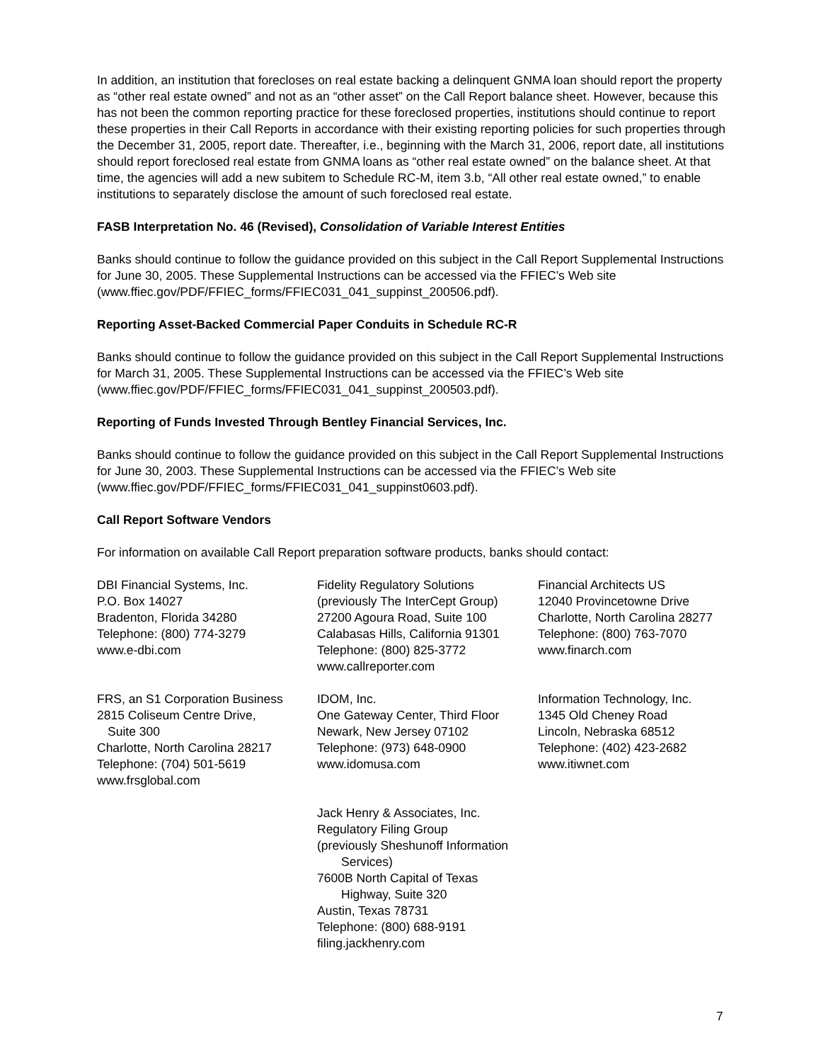In addition, an institution that forecloses on real estate backing a delinquent GNMA loan should report the property as “other real estate owned” and not as an “other asset” on the Call Report balance sheet. However, because this has not been the common reporting practice for these foreclosed properties, institutions should continue to report these properties in their Call Reports in accordance with their existing reporting policies for such properties through the December 31, 2005, report date. Thereafter, i.e., beginning with the March 31, 2006, report date, all institutions should report foreclosed real estate from GNMA loans as “other real estate owned” on the balance sheet. At that time, the agencies will add a new subitem to Schedule RC-M, item 3.b, “All other real estate owned,” to enable institutions to separately disclose the amount of such foreclosed real estate.
FASB Interpretation No. 46 (Revised), Consolidation of Variable Interest Entities
Banks should continue to follow the guidance provided on this subject in the Call Report Supplemental Instructions for June 30, 2005. These Supplemental Instructions can be accessed via the FFIEC’s Web site (www.ffiec.gov/PDF/FFIEC_forms/FFIEC031_041_suppinst_200506.pdf).
Reporting Asset-Backed Commercial Paper Conduits in Schedule RC-R
Banks should continue to follow the guidance provided on this subject in the Call Report Supplemental Instructions for March 31, 2005. These Supplemental Instructions can be accessed via the FFIEC’s Web site (www.ffiec.gov/PDF/FFIEC_forms/FFIEC031_041_suppinst_200503.pdf).
Reporting of Funds Invested Through Bentley Financial Services, Inc.
Banks should continue to follow the guidance provided on this subject in the Call Report Supplemental Instructions for June 30, 2003. These Supplemental Instructions can be accessed via the FFIEC’s Web site (www.ffiec.gov/PDF/FFIEC_forms/FFIEC031_041_suppinst0603.pdf).
Call Report Software Vendors
For information on available Call Report preparation software products, banks should contact:
DBI Financial Systems, Inc.
P.O. Box 14027
Bradenton, Florida 34280
Telephone: (800) 774-3279
www.e-dbi.com
Fidelity Regulatory Solutions
(previously The InterCept Group)
27200 Agoura Road, Suite 100
Calabasas Hills, California 91301
Telephone: (800) 825-3772
www.callreporter.com
Financial Architects US
12040 Provincetowne Drive
Charlotte, North Carolina 28277
Telephone: (800) 763-7070
www.finarch.com
FRS, an S1 Corporation Business
2815 Coliseum Centre Drive,
Suite 300
Charlotte, North Carolina 28217
Telephone: (704) 501-5619
www.frsglobal.com
IDOM, Inc.
One Gateway Center, Third Floor
Newark, New Jersey 07102
Telephone: (973) 648-0900
www.idomusa.com
Information Technology, Inc.
1345 Old Cheney Road
Lincoln, Nebraska 68512
Telephone: (402) 423-2682
www.itiwnet.com
Jack Henry & Associates, Inc.
Regulatory Filing Group
(previously Sheshunoff Information
Services)
7600B North Capital of Texas
Highway, Suite 320
Austin, Texas 78731
Telephone: (800) 688-9191
filing.jackhenry.com
7